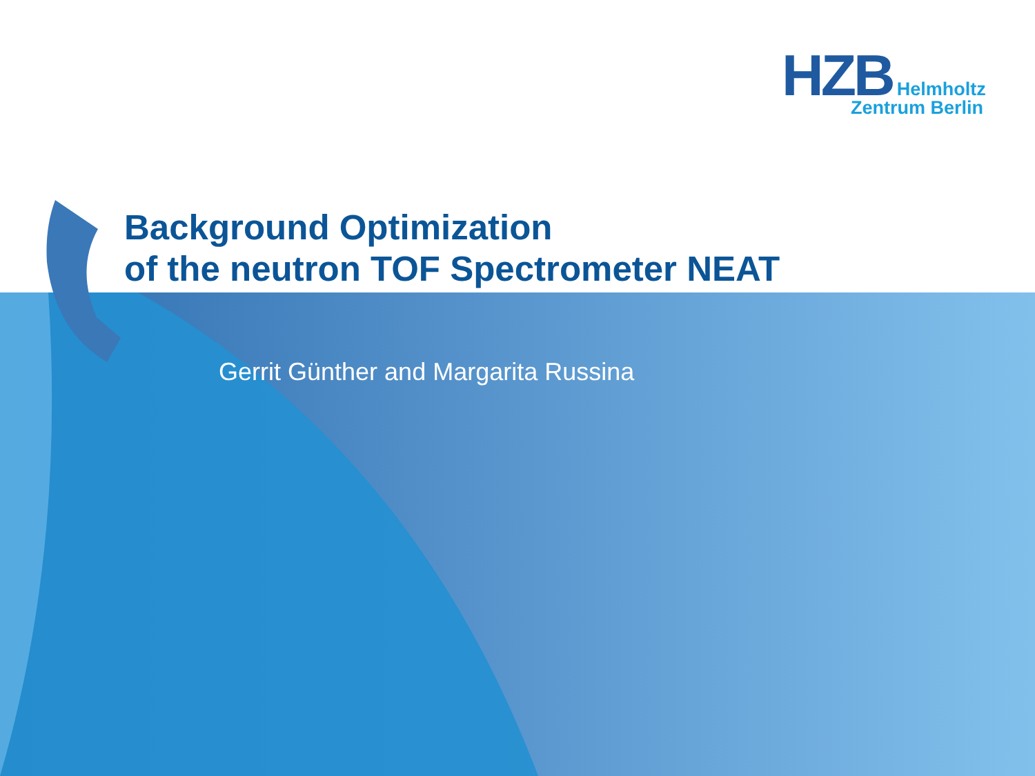HZB Helmholtz
Zentrum Berlin
Background Optimization
of the neutron TOF Spectrometer NEAT
Gerrit Günther and Margarita Russina